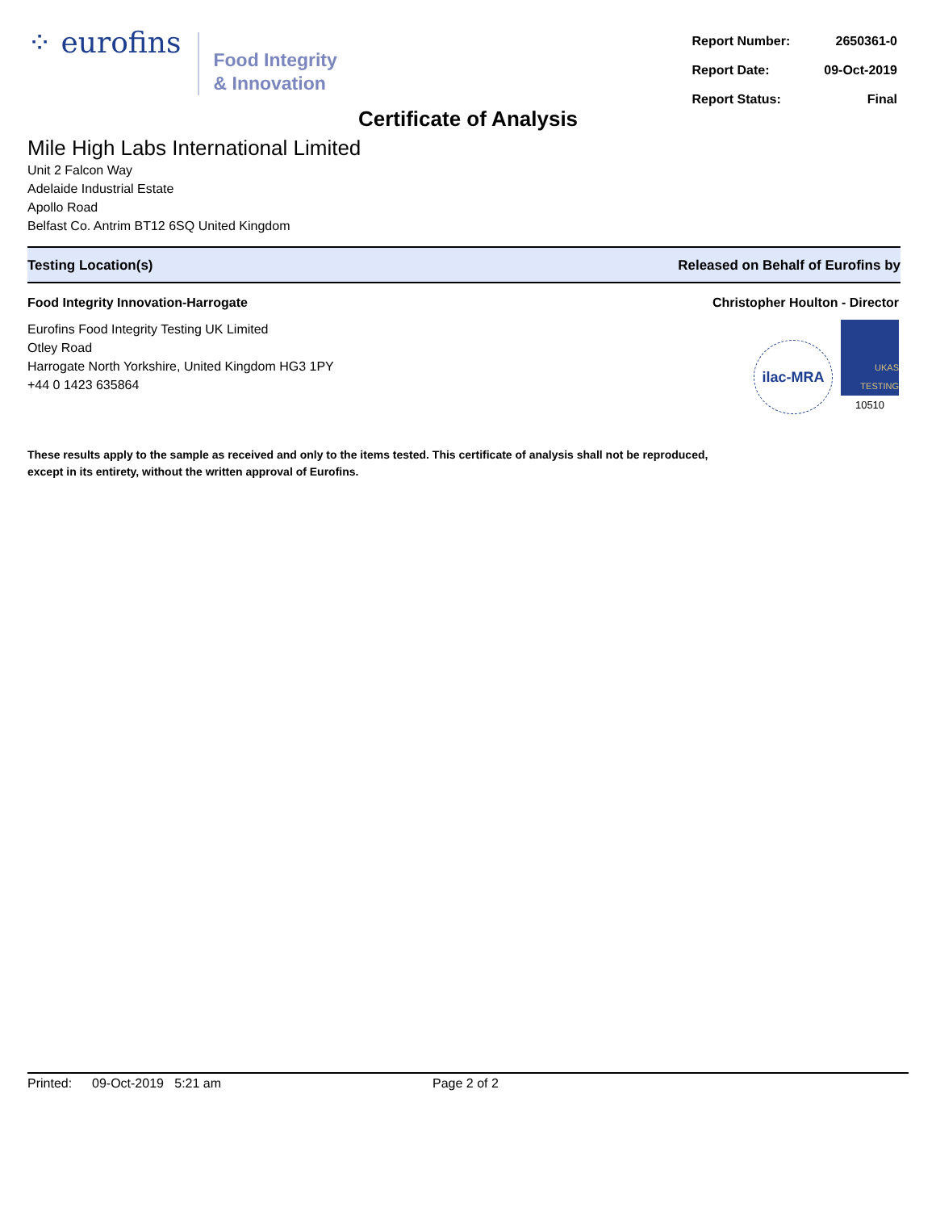⁘ eurofins
Food Integrity
& Innovation
| Report Number: | 2650361-0 |
| Report Date: | 09-Oct-2019 |
| Report Status: | Final |
Certificate of Analysis
Mile High Labs International Limited
Unit 2 Falcon Way
Adelaide Industrial Estate
Apollo Road
Belfast Co. Antrim BT12 6SQ United Kingdom
Testing Location(s) Released on Behalf of Eurofins by
Food Integrity Innovation-Harrogate
Eurofins Food Integrity Testing UK Limited
Otley Road
Harrogate North Yorkshire, United Kingdom HG3 1PY
+44 0 1423 635864
Christopher Houlton - Director
ilac-MRA
UKAS TESTING
10510
These results apply to the sample as received and only to the items tested. This certificate of analysis shall not be reproduced,
except in its entirety, without the written approval of Eurofins.
Printed: 09-Oct-2019 5:21 am Page 2 of 2